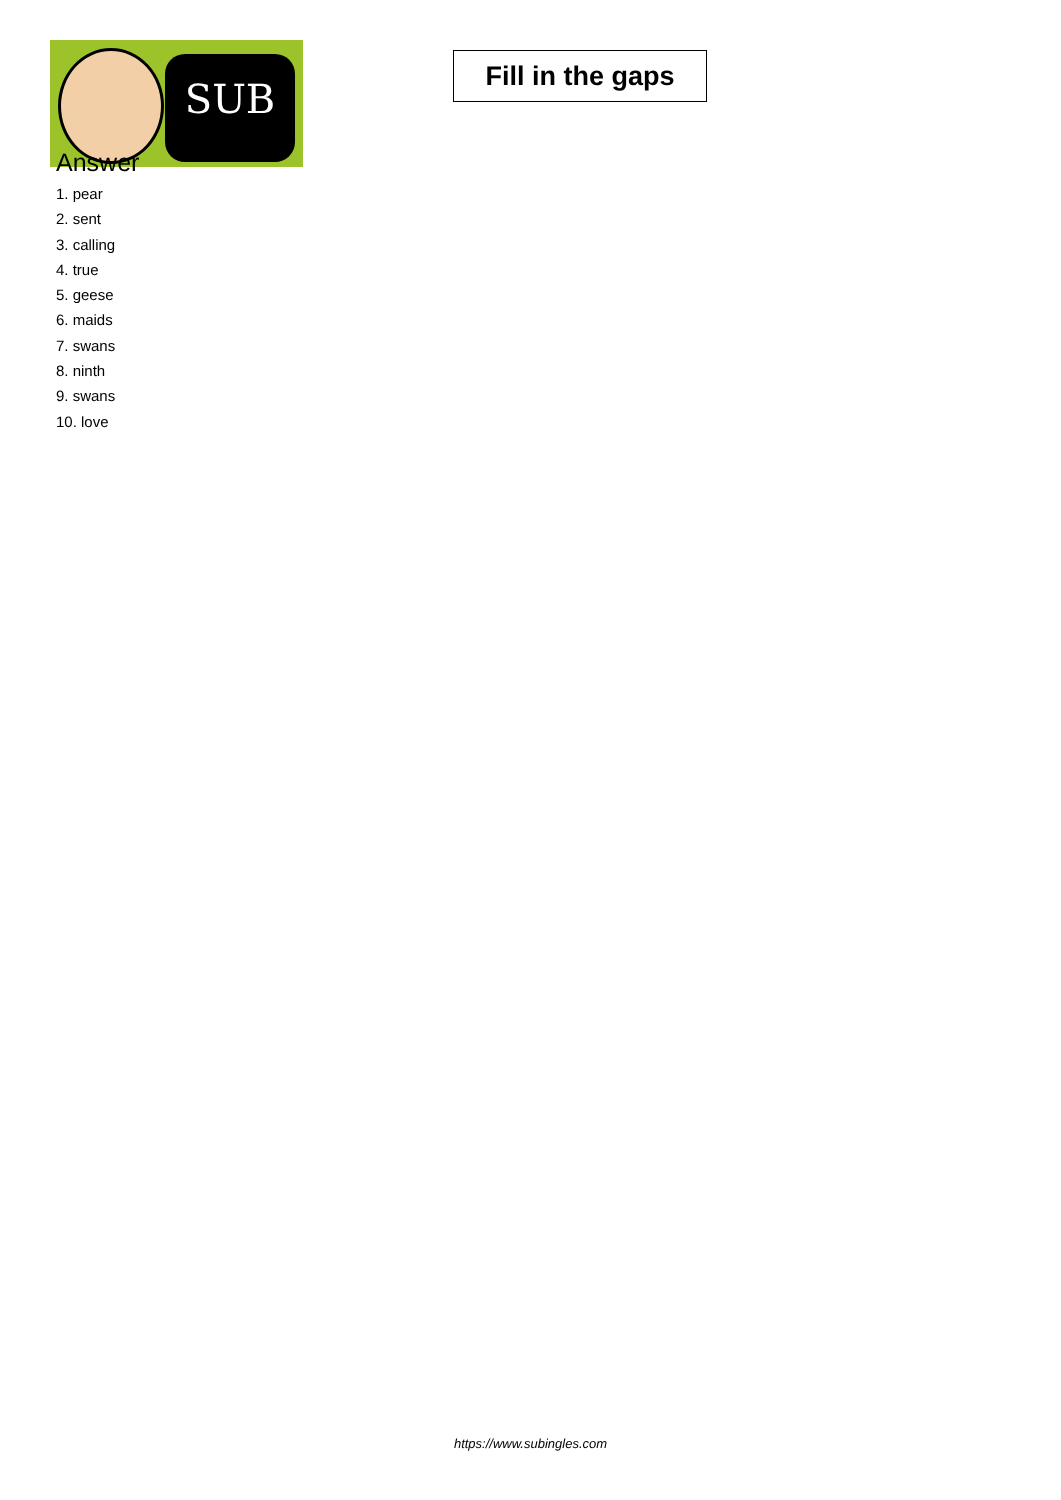SUB
Fill in the gaps
Answer
1. pear
2. sent
3. calling
4. true
5. geese
6. maids
7. swans
8. ninth
9. swans
10. love
https://www.subingles.com